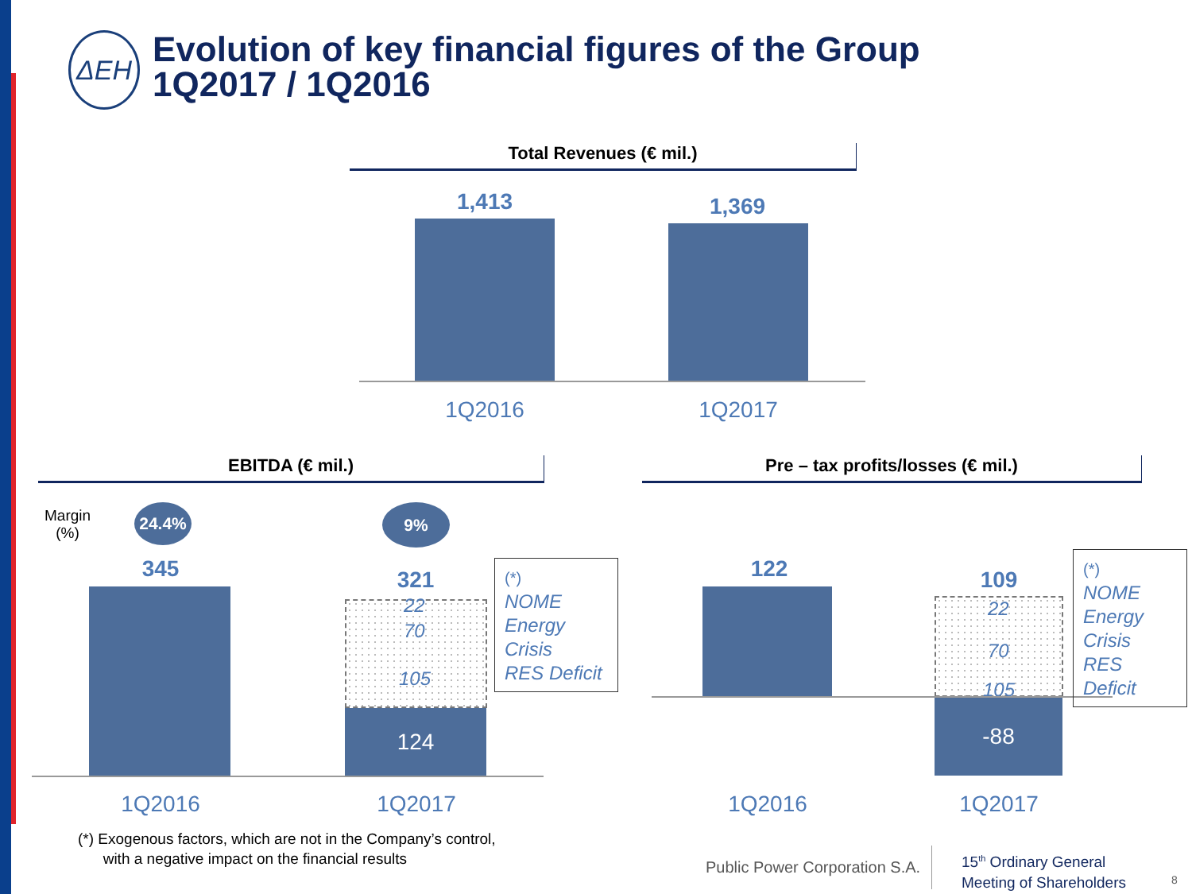ΔEH
Evolution of key financial figures of the Group
1Q2017 / 1Q2016
Total Revenues (€ mil.)
1,413 1,369
1Q2016 1Q2017
EBITDA (€ mil.)
Margin
(%)
24.4% 9%
345 321
22
70
105
124
(*)
NOME
Energy
Crisis
RES Deficit
1Q2016 1Q2017
(*) Exogenous factors, which are not in the Company’s control,
with a negative impact on the financial results
Pre – tax profits/losses (€ mil.)
122 109
22
70
105
-88
(*)
NOME
Energy
Crisis
RES Deficit
1Q2016 1Q2017
Public Power Corporation S.A.
15<sup>th</sup> Ordinary General
Meeting of Shareholders
8